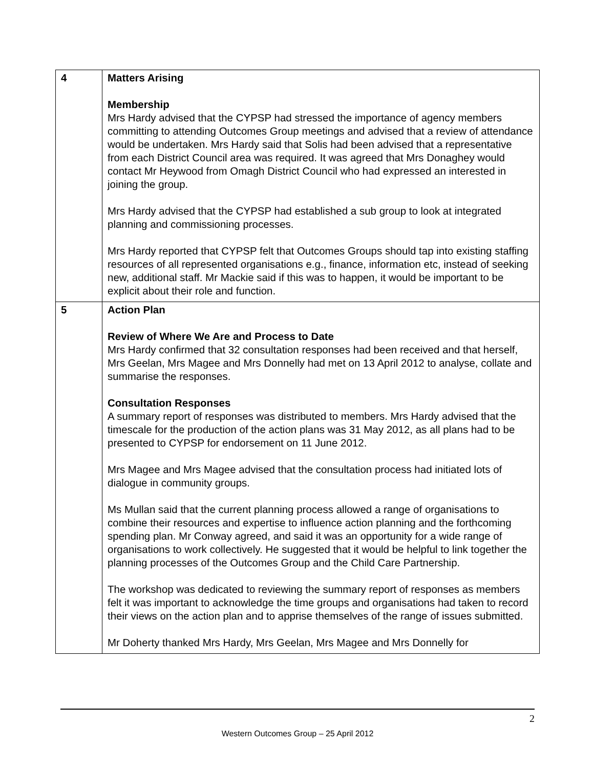| 4 | Matters Arising Membership Mrs Hardy advised that the CYPSP had stressed the importance of agency members committing to attending Outcomes Group meetings and advised that a review of attendance would be undertaken. Mrs Hardy said that Solis had been advised that a representative from each District Council area was required. It was agreed that Mrs Donaghey would contact Mr Heywood from Omagh District Council who had expressed an interested in joining the group. Mrs Hardy advised that the CYPSP had established a sub group to look at integrated planning and commissioning processes. Mrs Hardy reported that CYPSP felt that Outcomes Groups should tap into existing staffing resources of all represented organisations e.g., finance, information etc, instead of seeking new, additional staff. Mr Mackie said if this was to happen, it would be important to be explicit about their role and function. |
| 5 | Action Plan Review of Where We Are and Process to Date Mrs Hardy confirmed that 32 consultation responses had been received and that herself, Mrs Geelan, Mrs Magee and Mrs Donnelly had met on 13 April 2012 to analyse, collate and summarise the responses. Consultation Responses A summary report of responses was distributed to members. Mrs Hardy advised that the timescale for the production of the action plans was 31 May 2012, as all plans had to be presented to CYPSP for endorsement on 11 June 2012. Mrs Magee and Mrs Magee advised that the consultation process had initiated lots of dialogue in community groups. Ms Mullan said that the current planning process allowed a range of organisations to combine their resources and expertise to influence action planning and the forthcoming spending plan. Mr Conway agreed, and said it was an opportunity for a wide range of organisations to work collectively. He suggested that it would be helpful to link together the planning processes of the Outcomes Group and the Child Care Partnership. The workshop was dedicated to reviewing the summary report of responses as members felt it was important to acknowledge the time groups and organisations had taken to record their views on the action plan and to apprise themselves of the range of issues submitted. Mr Doherty thanked Mrs Hardy, Mrs Geelan, Mrs Magee and Mrs Donnelly for |
2
Western Outcomes Group – 25 April 2012